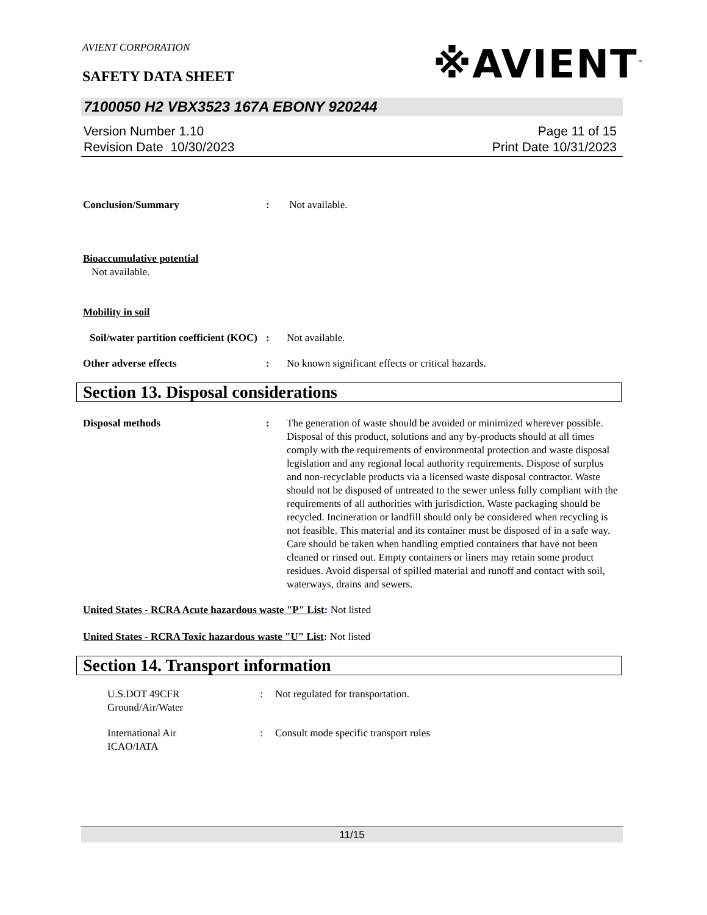AVIENT CORPORATION
SAFETY DATA SHEET ※AVIENT<sup>™</sup>
7100050 H2 VBX3523 167A EBONY 920244
Version Number 1.10
Revision Date 10/30/2023
Page 11 of 15
Print Date 10/31/2023
Conclusion/Summary : Not available.
Bioaccumulative potential
Not available.
Mobility in soil
Soil/water partition coefficient (KOC)
: Not available.
Other adverse effects : No known significant effects or critical hazards.
Section 13. Disposal considerations
Disposal methods : The generation of waste should be avoided or minimized wherever possible. Disposal of this product, solutions and any by-products should at all times comply with the requirements of environmental protection and waste disposal legislation and any regional local authority requirements. Dispose of surplus and non-recyclable products via a licensed waste disposal contractor. Waste should not be disposed of untreated to the sewer unless fully compliant with the requirements of all authorities with jurisdiction. Waste packaging should be recycled. Incineration or landfill should only be considered when recycling is not feasible. This material and its container must be disposed of in a safe way. Care should be taken when handling emptied containers that have not been cleaned or rinsed out. Empty containers or liners may retain some product residues. Avoid dispersal of spilled material and runoff and contact with soil, waterways, drains and sewers.
United States - RCRA Acute hazardous waste "P" List: Not listed
United States - RCRA Toxic hazardous waste "U" List: Not listed
Section 14. Transport information
U.S.DOT 49CFR
Ground/Air/Water
: Not regulated for transportation.
International Air
ICAO/IATA
: Consult mode specific transport rules
11/15